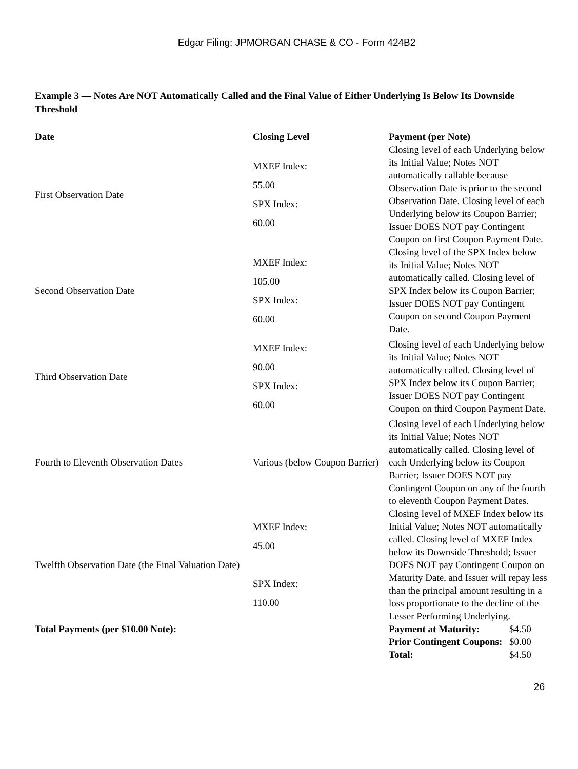Edgar Filing: JPMORGAN CHASE & CO - Form 424B2
Example 3 — Notes Are NOT Automatically Called and the Final Value of Either Underlying Is Below Its Downside Threshold
| Date | Closing Level | Payment (per Note) |
| --- | --- | --- |
| First Observation Date | MXEF Index: 55.00 SPX Index: 60.00 | Closing level of each Underlying below its Initial Value; Notes NOT automatically callable because Observation Date is prior to the second Observation Date. Closing level of each Underlying below its Coupon Barrier; Issuer DOES NOT pay Contingent Coupon on first Coupon Payment Date. |
| Second Observation Date | MXEF Index: 105.00 SPX Index: 60.00 | Closing level of the SPX Index below its Initial Value; Notes NOT automatically called. Closing level of SPX Index below its Coupon Barrier; Issuer DOES NOT pay Contingent Coupon on second Coupon Payment Date. |
| Third Observation Date | MXEF Index: 90.00 SPX Index: 60.00 | Closing level of each Underlying below its Initial Value; Notes NOT automatically called. Closing level of SPX Index below its Coupon Barrier; Issuer DOES NOT pay Contingent Coupon on third Coupon Payment Date. |
| Fourth to Eleventh Observation Dates | Various (below Coupon Barrier) | Closing level of each Underlying below its Initial Value; Notes NOT automatically called. Closing level of each Underlying below its Coupon Barrier; Issuer DOES NOT pay Contingent Coupon on any of the fourth to eleventh Coupon Payment Dates. |
| Twelfth Observation Date (the Final Valuation Date) | MXEF Index: 45.00 SPX Index: 110.00 | Closing level of MXEF Index below its Initial Value; Notes NOT automatically called. Closing level of MXEF Index below its Downside Threshold; Issuer DOES NOT pay Contingent Coupon on Maturity Date, and Issuer will repay less than the principal amount resulting in a loss proportionate to the decline of the Lesser Performing Underlying. |
| Total Payments (per $10.00 Note): | | / Payment at Maturity: / $4.50 / / Prior Contingent Coupons: / $0.00 / / Total: / $4.50 / |
26